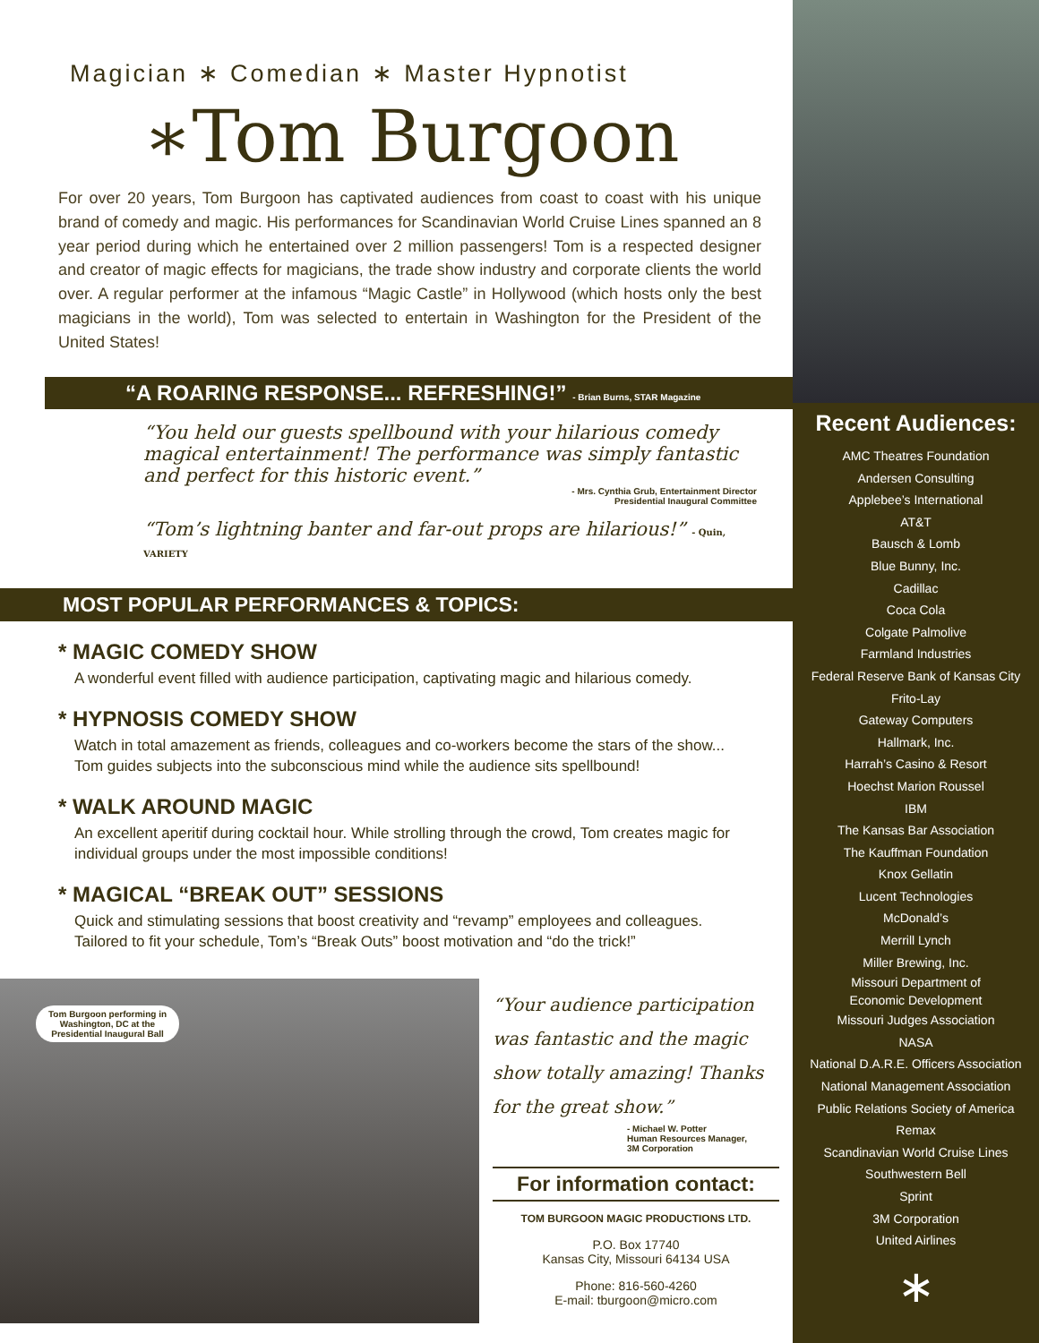Magician ∗ Comedian ∗ Master Hypnotist
∗Tom Burgoon
For over 20 years, Tom Burgoon has captivated audiences from coast to coast with his unique brand of comedy and magic. His performances for Scandinavian World Cruise Lines spanned an 8 year period during which he entertained over 2 million passengers! Tom is a respected designer and creator of magic effects for magicians, the trade show industry and corporate clients the world over. A regular performer at the infamous “Magic Castle” in Hollywood (which hosts only the best magicians in the world), Tom was selected to entertain in Washington for the President of the United States!
“A ROARING RESPONSE... REFRESHING!” - Brian Burns, STAR Magazine
“You held our guests spellbound with your hilarious comedy magical entertainment! The performance was simply fantastic and perfect for this historic event.”
- Mrs. Cynthia Grub, Entertainment Director
Presidential Inaugural Committee
“Tom’s lightning banter and far-out props are hilarious!” - Quin, VARIETY
MOST POPULAR PERFORMANCES & TOPICS:
* MAGIC COMEDY SHOW
A wonderful event filled with audience participation, captivating magic and hilarious comedy.
* HYPNOSIS COMEDY SHOW
Watch in total amazement as friends, colleagues and co-workers become the stars of the show... Tom guides subjects into the subconscious mind while the audience sits spellbound!
* WALK AROUND MAGIC
An excellent aperitif during cocktail hour. While strolling through the crowd, Tom creates magic for individual groups under the most impossible conditions!
* MAGICAL “BREAK OUT” SESSIONS
Quick and stimulating sessions that boost creativity and “revamp” employees and colleagues. Tailored to fit your schedule, Tom’s “Break Outs” boost motivation and “do the trick!”
Tom Burgoon performing in
Washington, DC at the
Presidential Inaugural Ball
“Your audience participation was fantastic and the magic show totally amazing! Thanks for the great show.”
- Michael W. Potter
Human Resources Manager,
3M Corporation
For information contact:
TOM BURGOON MAGIC PRODUCTIONS LTD.
P.O. Box 17740
Kansas City, Missouri 64134 USA
Phone: 816-560-4260
E-mail: tburgoon@micro.com
Recent Audiences:
AMC Theatres Foundation
Andersen Consulting
Applebee’s International
AT&T
Bausch & Lomb
Blue Bunny, Inc.
Cadillac
Coca Cola
Colgate Palmolive
Farmland Industries
Federal Reserve Bank of Kansas City
Frito-Lay
Gateway Computers
Hallmark, Inc.
Harrah’s Casino & Resort
Hoechst Marion Roussel
IBM
The Kansas Bar Association
The Kauffman Foundation
Knox Gellatin
Lucent Technologies
McDonald’s
Merrill Lynch
Miller Brewing, Inc.
Missouri Department of
Economic Development
Missouri Judges Association
NASA
National D.A.R.E. Officers Association
National Management Association
Public Relations Society of America
Remax
Scandinavian World Cruise Lines
Southwestern Bell
Sprint
3M Corporation
United Airlines
∗